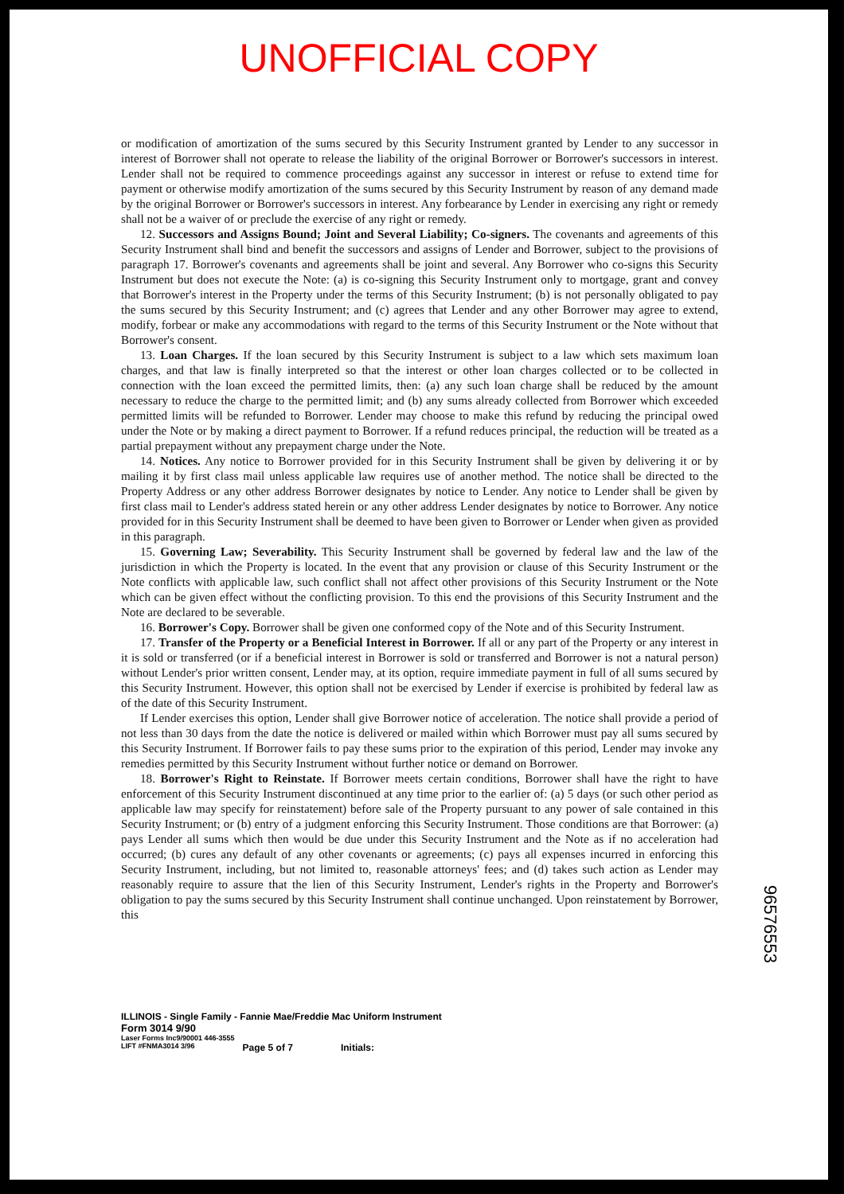UNOFFICIAL COPY
or modification of amortization of the sums secured by this Security Instrument granted by Lender to any successor in interest of Borrower shall not operate to release the liability of the original Borrower or Borrower's successors in interest. Lender shall not be required to commence proceedings against any successor in interest or refuse to extend time for payment or otherwise modify amortization of the sums secured by this Security Instrument by reason of any demand made by the original Borrower or Borrower's successors in interest. Any forbearance by Lender in exercising any right or remedy shall not be a waiver of or preclude the exercise of any right or remedy.
12. Successors and Assigns Bound; Joint and Several Liability; Co-signers. The covenants and agreements of this Security Instrument shall bind and benefit the successors and assigns of Lender and Borrower, subject to the provisions of paragraph 17. Borrower's covenants and agreements shall be joint and several. Any Borrower who co-signs this Security Instrument but does not execute the Note: (a) is co-signing this Security Instrument only to mortgage, grant and convey that Borrower's interest in the Property under the terms of this Security Instrument; (b) is not personally obligated to pay the sums secured by this Security Instrument; and (c) agrees that Lender and any other Borrower may agree to extend, modify, forbear or make any accommodations with regard to the terms of this Security Instrument or the Note without that Borrower's consent.
13. Loan Charges. If the loan secured by this Security Instrument is subject to a law which sets maximum loan charges, and that law is finally interpreted so that the interest or other loan charges collected or to be collected in connection with the loan exceed the permitted limits, then: (a) any such loan charge shall be reduced by the amount necessary to reduce the charge to the permitted limit; and (b) any sums already collected from Borrower which exceeded permitted limits will be refunded to Borrower. Lender may choose to make this refund by reducing the principal owed under the Note or by making a direct payment to Borrower. If a refund reduces principal, the reduction will be treated as a partial prepayment without any prepayment charge under the Note.
14. Notices. Any notice to Borrower provided for in this Security Instrument shall be given by delivering it or by mailing it by first class mail unless applicable law requires use of another method. The notice shall be directed to the Property Address or any other address Borrower designates by notice to Lender. Any notice to Lender shall be given by first class mail to Lender's address stated herein or any other address Lender designates by notice to Borrower. Any notice provided for in this Security Instrument shall be deemed to have been given to Borrower or Lender when given as provided in this paragraph.
15. Governing Law; Severability. This Security Instrument shall be governed by federal law and the law of the jurisdiction in which the Property is located. In the event that any provision or clause of this Security Instrument or the Note conflicts with applicable law, such conflict shall not affect other provisions of this Security Instrument or the Note which can be given effect without the conflicting provision. To this end the provisions of this Security Instrument and the Note are declared to be severable.
16. Borrower's Copy. Borrower shall be given one conformed copy of the Note and of this Security Instrument.
17. Transfer of the Property or a Beneficial Interest in Borrower. If all or any part of the Property or any interest in it is sold or transferred (or if a beneficial interest in Borrower is sold or transferred and Borrower is not a natural person) without Lender's prior written consent, Lender may, at its option, require immediate payment in full of all sums secured by this Security Instrument. However, this option shall not be exercised by Lender if exercise is prohibited by federal law as of the date of this Security Instrument.
If Lender exercises this option, Lender shall give Borrower notice of acceleration. The notice shall provide a period of not less than 30 days from the date the notice is delivered or mailed within which Borrower must pay all sums secured by this Security Instrument. If Borrower fails to pay these sums prior to the expiration of this period, Lender may invoke any remedies permitted by this Security Instrument without further notice or demand on Borrower.
18. Borrower's Right to Reinstate. If Borrower meets certain conditions, Borrower shall have the right to have enforcement of this Security Instrument discontinued at any time prior to the earlier of: (a) 5 days (or such other period as applicable law may specify for reinstatement) before sale of the Property pursuant to any power of sale contained in this Security Instrument; or (b) entry of a judgment enforcing this Security Instrument. Those conditions are that Borrower: (a) pays Lender all sums which then would be due under this Security Instrument and the Note as if no acceleration had occurred; (b) cures any default of any other covenants or agreements; (c) pays all expenses incurred in enforcing this Security Instrument, including, but not limited to, reasonable attorneys' fees; and (d) takes such action as Lender may reasonably require to assure that the lien of this Security Instrument, Lender's rights in the Property and Borrower's obligation to pay the sums secured by this Security Instrument shall continue unchanged. Upon reinstatement by Borrower, this
ILLINOIS - Single Family - Fannie Mae/Freddie Mac Uniform Instrument
Form 3014 9/90
Laser Forms Inc9/90001 446-3555
LIFT #FNMA3014 3/96 Page 5 of 7 Initials:
96576553